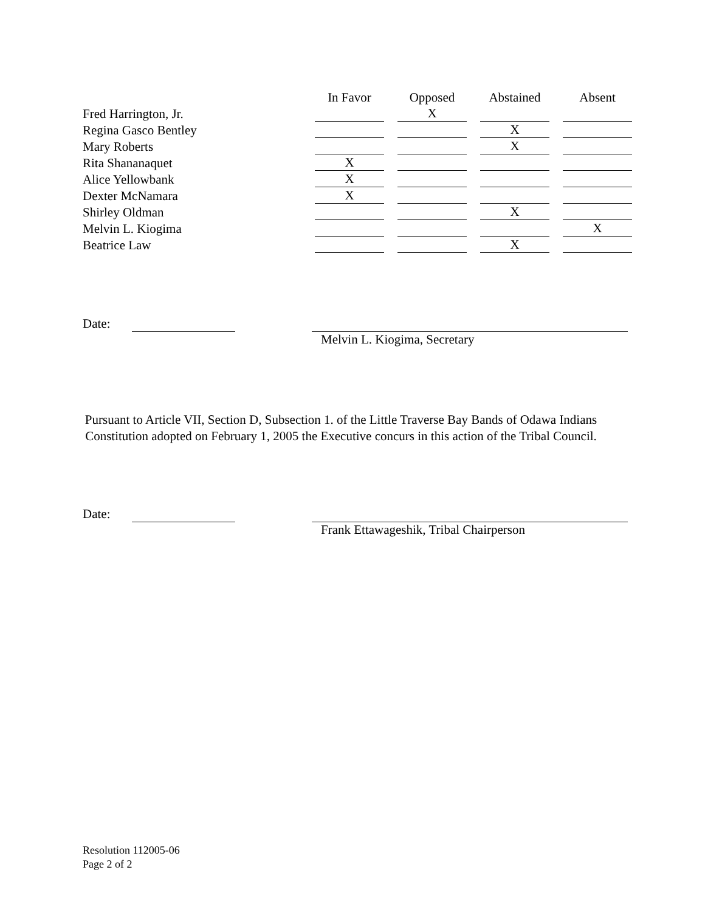| | In Favor | | Opposed | | Abstained | | Absent |
| Fred Harrington, Jr. | | | X | | | | |
| Regina Gasco Bentley | | | | | X | | |
| Mary Roberts | | | | | X | | |
| Rita Shananaquet | X | | | | | | |
| Alice Yellowbank | X | | | | | | |
| Dexter McNamara | X | | | | | | |
| Shirley Oldman | | | | | X | | |
| Melvin L. Kiogima | | | | | | | X |
| Beatrice Law | | | | | X | | |
Date:
Melvin L. Kiogima, Secretary
Pursuant to Article VII, Section D, Subsection 1. of the Little Traverse Bay Bands of Odawa Indians Constitution adopted on February 1, 2005 the Executive concurs in this action of the Tribal Council.
Date:
Frank Ettawageshik, Tribal Chairperson
Resolution 112005-06
Page 2 of 2